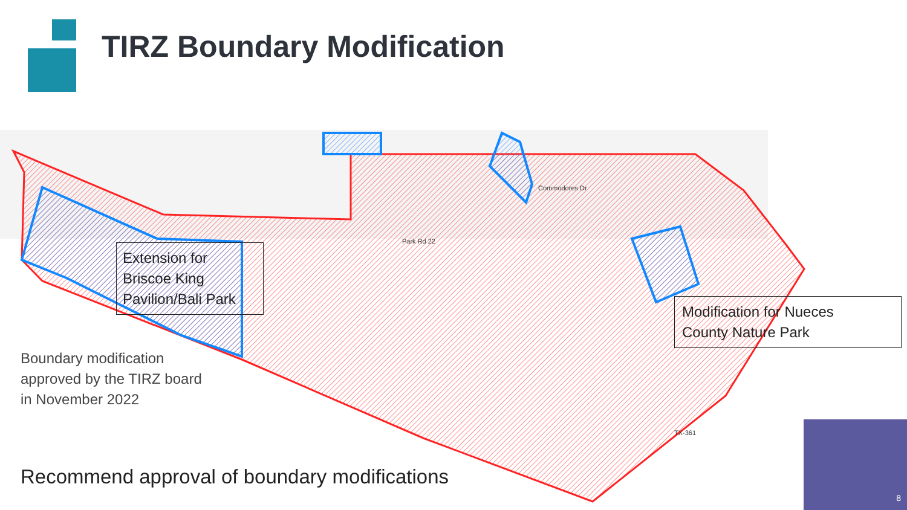TIRZ Boundary Modification
Park Rd 22
Commodores Dr
TX-361
Extension for
Briscoe King
Pavilion/Bali Park
Modification for Nueces
County Nature Park
Boundary modification
approved by the TIRZ board
in November 2022
Recommend approval of boundary modifications
8